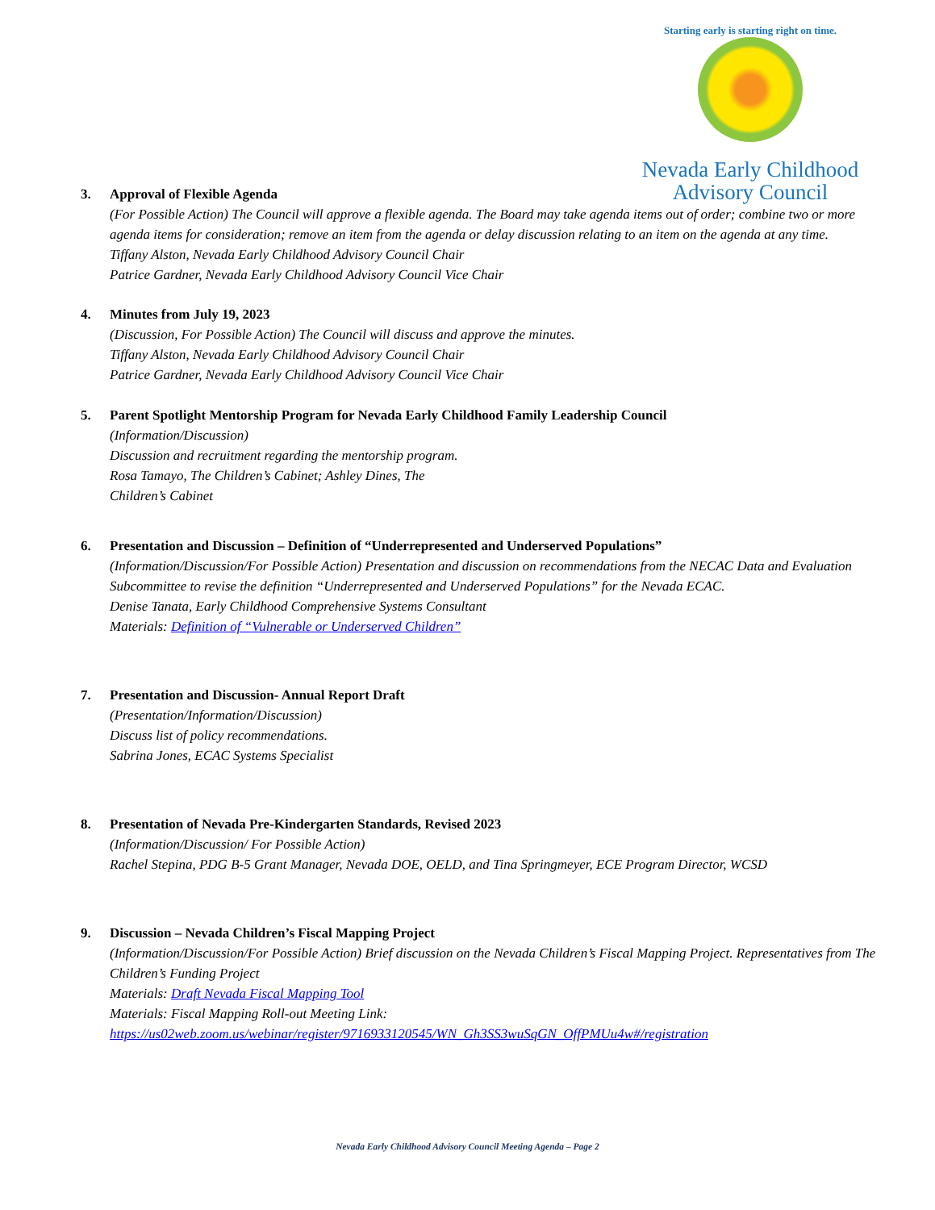Starting early is starting right on time.
Nevada Early Childhood
Advisory Council
3. Approval of Flexible Agenda
(For Possible Action) The Council will approve a flexible agenda. The Board may take agenda items out of order; combine two or more agenda items for consideration; remove an item from the agenda or delay discussion relating to an item on the agenda at any time.
Tiffany Alston, Nevada Early Childhood Advisory Council Chair
Patrice Gardner, Nevada Early Childhood Advisory Council Vice Chair
4. Minutes from July 19, 2023
(Discussion, For Possible Action) The Council will discuss and approve the minutes.
Tiffany Alston, Nevada Early Childhood Advisory Council Chair
Patrice Gardner, Nevada Early Childhood Advisory Council Vice Chair
5. Parent Spotlight Mentorship Program for Nevada Early Childhood Family Leadership Council
(Information/Discussion)
Discussion and recruitment regarding the mentorship program.
Rosa Tamayo, The Children’s Cabinet; Ashley Dines, The
Children’s Cabinet
6. Presentation and Discussion – Definition of “Underrepresented and Underserved Populations”
(Information/Discussion/For Possible Action) Presentation and discussion on recommendations from the NECAC Data and Evaluation Subcommittee to revise the definition “Underrepresented and Underserved Populations” for the Nevada ECAC.
Denise Tanata, Early Childhood Comprehensive Systems Consultant
Materials: Definition of “Vulnerable or Underserved Children”
7. Presentation and Discussion- Annual Report Draft
(Presentation/Information/Discussion)
Discuss list of policy recommendations.
Sabrina Jones, ECAC Systems Specialist
8. Presentation of Nevada Pre-Kindergarten Standards, Revised 2023
(Information/Discussion/ For Possible Action)
Rachel Stepina, PDG B-5 Grant Manager, Nevada DOE, OELD, and Tina Springmeyer, ECE Program Director, WCSD
9. Discussion – Nevada Children’s Fiscal Mapping Project
(Information/Discussion/For Possible Action) Brief discussion on the Nevada Children’s Fiscal Mapping Project. Representatives from The Children’s Funding Project
Materials: Draft Nevada Fiscal Mapping Tool
Materials: Fiscal Mapping Roll-out Meeting Link:
https://us02web.zoom.us/webinar/register/9716933120545/WN_Gh3SS3wuSqGN_OffPMUu4w#/registration
Nevada Early Childhood Advisory Council Meeting Agenda – Page 2